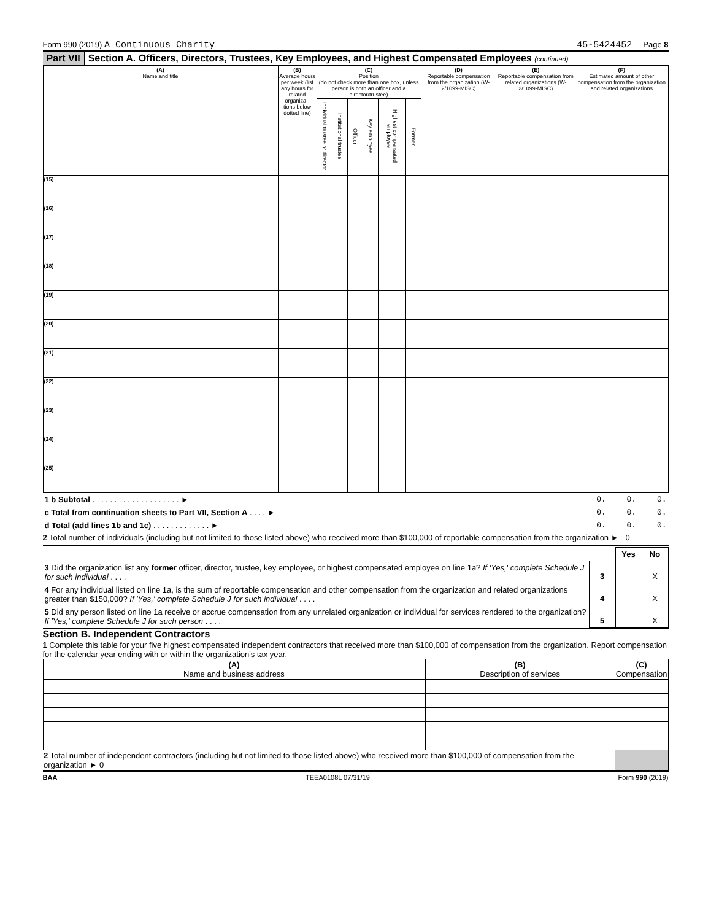Form 990 (2019) A Continuous Charity 45-5424452 Page 8
Part VII Section A. Officers, Directors, Trustees, Key Employees, and Highest Compensated Employees (continued)
| (A) Name and title | (B) Average hours per week (list any hours for related organiza - tions below dotted line) | (C) Position (do not check more than one box, unless person is both an officer and a director/trustee) | | | | | | (D) Reportable compensation from the organization (W-2/1099-MISC) | (E) Reportable compensation from related organizations (W-2/1099-MISC) | (F) Estimated amount of other compensation from the organization and related organizations |
| --- | --- | --- | --- | --- | --- | --- | --- | --- | --- | --- |
| | | Individual trustee or director | Institutional trustee | Officer | Key employee | Highest compensated employee | Former | | | |
| (15) | | | | | | | | | | |
| (16) | | | | | | | | | | |
| (17) | | | | | | | | | | |
| (18) | | | | | | | | | | |
| (19) | | | | | | | | | | |
| (20) | | | | | | | | | | |
| (21) | | | | | | | | | | |
| (22) | | | | | | | | | | |
| (23) | | | | | | | | | | |
| (24) | | | | | | | | | | |
| (25) | | | | | | | | | | |
| 1 b Subtotal . . . . . . . . . . . . . . . . . . . . ► | 0. | 0. | 0. |
| c Total from continuation sheets to Part VII, Section A . . . . ► | 0. | 0. | 0. |
| d Total (add lines 1b and 1c) . . . . . . . . . . . . . ► | 0. | 0. | 0. |
2 Total number of individuals (including but not limited to those listed above) who received more than $100,000 of reportable compensation from the organization ► 0
| | | Yes | No |
| 3 Did the organization list any former officer, director, trustee, key employee, or highest compensated employee on line 1a? If 'Yes,' complete Schedule J for such individual . . . . | 3 | | X |
| 4 For any individual listed on line 1a, is the sum of reportable compensation and other compensation from the organization and related organizations greater than $150,000? If 'Yes,' complete Schedule J for such individual . . . . | 4 | | X |
| 5 Did any person listed on line 1a receive or accrue compensation from any unrelated organization or individual for services rendered to the organization? If 'Yes,' complete Schedule J for such person . . . . | 5 | | X |
Section B. Independent Contractors
1 Complete this table for your five highest compensated independent contractors that received more than $100,000 of compensation from the organization. Report compensation for the calendar year ending with or within the organization's tax year.
| (A) Name and business address | (B) Description of services | (C) Compensation |
| 2 Total number of independent contractors (including but not limited to those listed above) who received more than $100,000 of compensation from the organization ► 0 | | |
BAA TEEA0108L 07/31/19 Form 990 (2019)